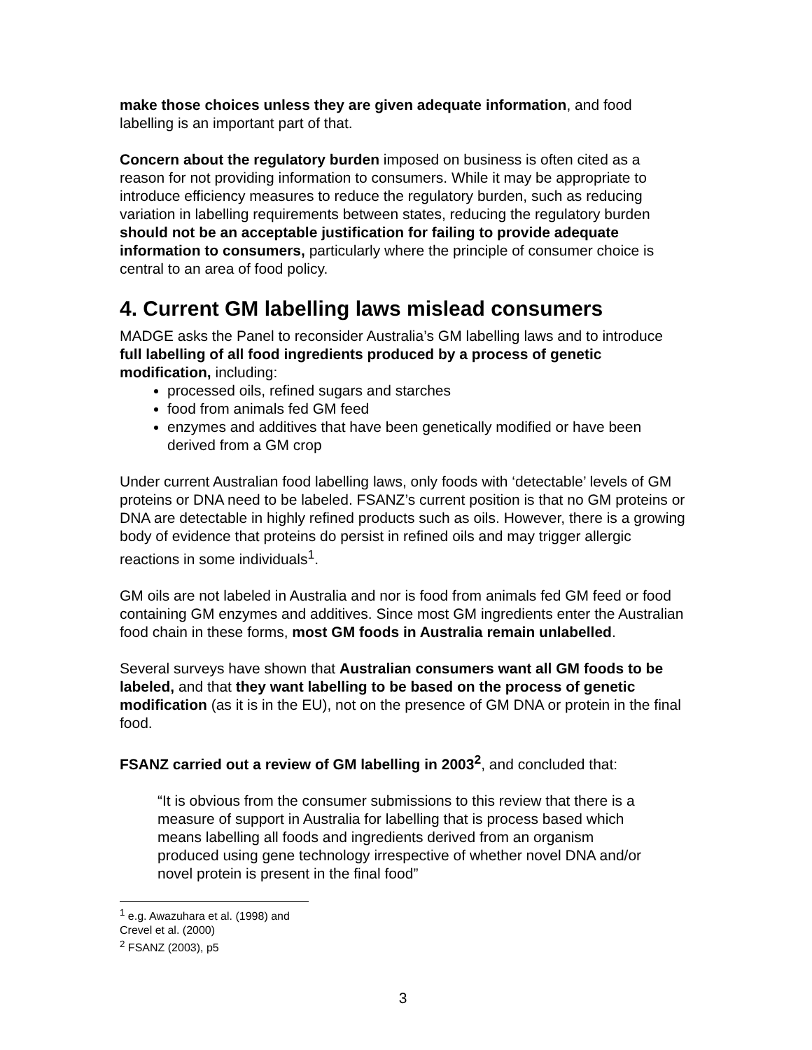make those choices unless they are given adequate information, and food labelling is an important part of that.
Concern about the regulatory burden imposed on business is often cited as a reason for not providing information to consumers. While it may be appropriate to introduce efficiency measures to reduce the regulatory burden, such as reducing variation in labelling requirements between states, reducing the regulatory burden should not be an acceptable justification for failing to provide adequate information to consumers, particularly where the principle of consumer choice is central to an area of food policy.
4. Current GM labelling laws mislead consumers
MADGE asks the Panel to reconsider Australia’s GM labelling laws and to introduce full labelling of all food ingredients produced by a process of genetic modification, including:
processed oils, refined sugars and starches
food from animals fed GM feed
enzymes and additives that have been genetically modified or have been derived from a GM crop
Under current Australian food labelling laws, only foods with ‘detectable’ levels of GM proteins or DNA need to be labeled. FSANZ’s current position is that no GM proteins or DNA are detectable in highly refined products such as oils. However, there is a growing body of evidence that proteins do persist in refined oils and may trigger allergic reactions in some individuals<sup>1</sup>.
GM oils are not labeled in Australia and nor is food from animals fed GM feed or food containing GM enzymes and additives. Since most GM ingredients enter the Australian food chain in these forms, most GM foods in Australia remain unlabelled.
Several surveys have shown that Australian consumers want all GM foods to be labeled, and that they want labelling to be based on the process of genetic modification (as it is in the EU), not on the presence of GM DNA or protein in the final food.
FSANZ carried out a review of GM labelling in 2003<sup>2</sup>, and concluded that:
“It is obvious from the consumer submissions to this review that there is a measure of support in Australia for labelling that is process based which means labelling all foods and ingredients derived from an organism produced using gene technology irrespective of whether novel DNA and/or novel protein is present in the final food”
<sup>1</sup> e.g. Awazuhara et al. (1998) and Crevel et al. (2000)
<sup>2</sup> FSANZ (2003), p5
3